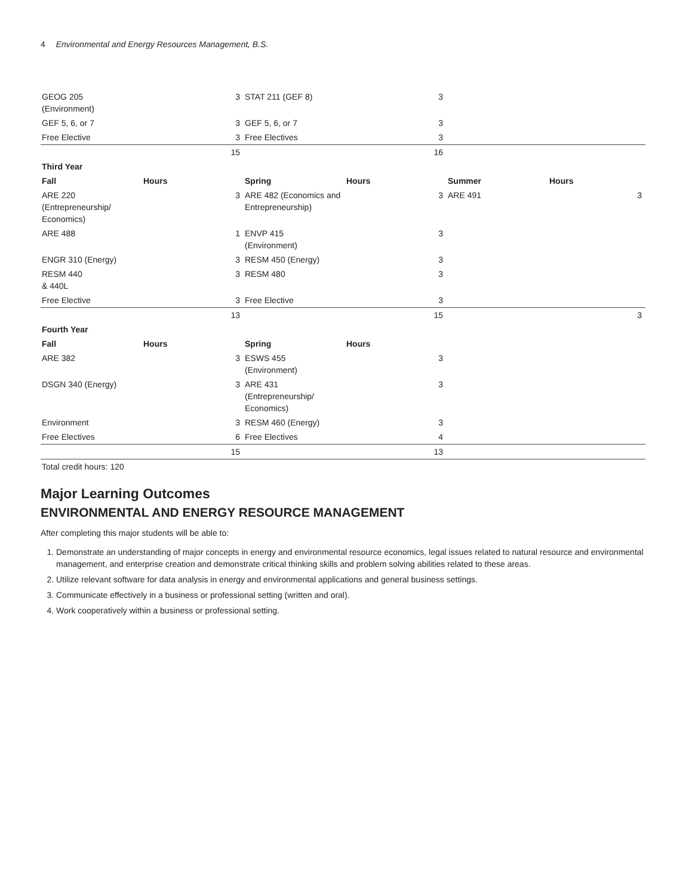4 Environmental and Energy Resources Management, B.S.
| GEOG 205 (Environment) | 3 | STAT 211 (GEF 8) | 3 | | |
| GEF 5, 6, or 7 | 3 | GEF 5, 6, or 7 | 3 | | |
| Free Elective | 3 | Free Electives | 3 | | |
| | 15 | | 16 | | |
| Third Year | | | | | |
| Fall | Hours | Spring | Hours | Summer | Hours |
| ARE 220 (Entrepreneurship/ Economics) | 3 | ARE 482 (Economics and Entrepreneurship) | 3 | ARE 491 | 3 |
| ARE 488 | 1 | ENVP 415 (Environment) | 3 | | |
| ENGR 310 (Energy) | 3 | RESM 450 (Energy) | 3 | | |
| RESM 440 & 440L | 3 | RESM 480 | 3 | | |
| Free Elective | 3 | Free Elective | 3 | | |
| | 13 | | 15 | | 3 |
| Fourth Year | | | | | |
| Fall | Hours | Spring | Hours | | |
| ARE 382 | 3 | ESWS 455 (Environment) | 3 | | |
| DSGN 340 (Energy) | 3 | ARE 431 (Entrepreneurship/ Economics) | 3 | | |
| Environment | 3 | RESM 460 (Energy) | 3 | | |
| Free Electives | 6 | Free Electives | 4 | | |
| | 15 | | 13 | | |
| Total credit hours: 120 | | | | | |
Major Learning Outcomes
ENVIRONMENTAL AND ENERGY RESOURCE MANAGEMENT
After completing this major students will be able to:
1. Demonstrate an understanding of major concepts in energy and environmental resource economics, legal issues related to natural resource and environmental management, and enterprise creation and demonstrate critical thinking skills and problem solving abilities related to these areas.
2. Utilize relevant software for data analysis in energy and environmental applications and general business settings.
3. Communicate effectively in a business or professional setting (written and oral).
4. Work cooperatively within a business or professional setting.